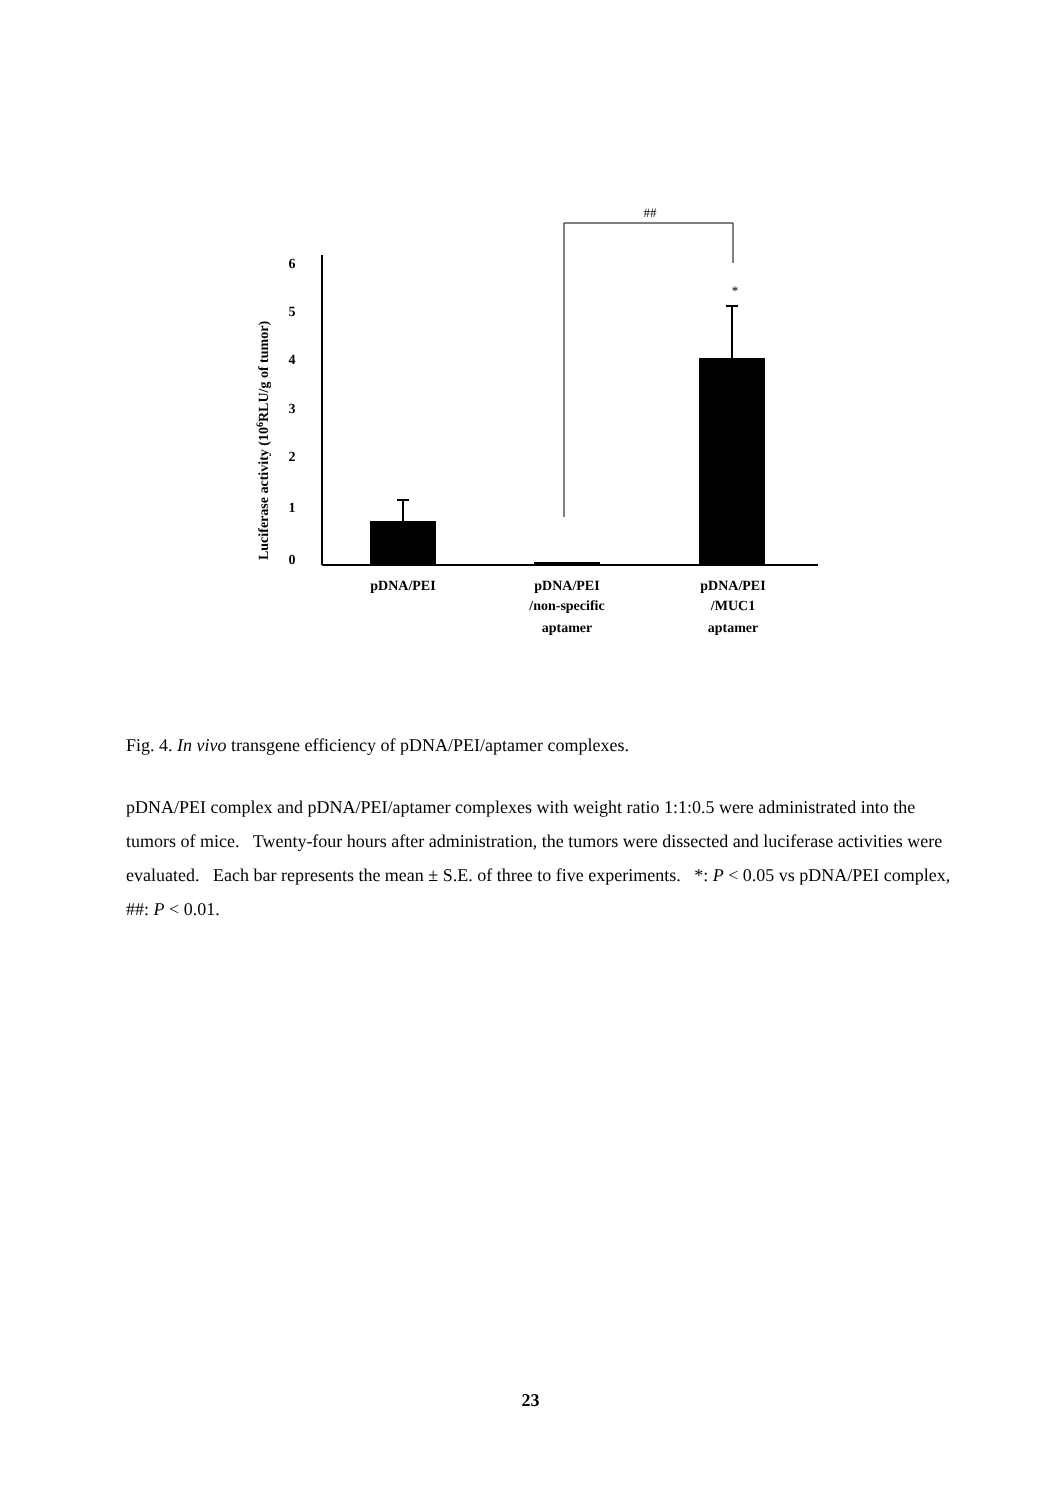##
Luciferase activity (106RLU/g of tumor)
0
1
2
3
4
5
6
*
pDNA/PEI
pDNA/PEI
/non-specific
aptamer
pDNA/PEI
/MUC1
aptamer
Fig. 4. In vivo transgene efficiency of pDNA/PEI/aptamer complexes.
pDNA/PEI complex and pDNA/PEI/aptamer complexes with weight ratio 1:1:0.5 were administrated into the tumors of mice. Twenty-four hours after administration, the tumors were dissected and luciferase activities were evaluated. Each bar represents the mean ± S.E. of three to five experiments. *: P < 0.05 vs pDNA/PEI complex, ##: P < 0.01.
23